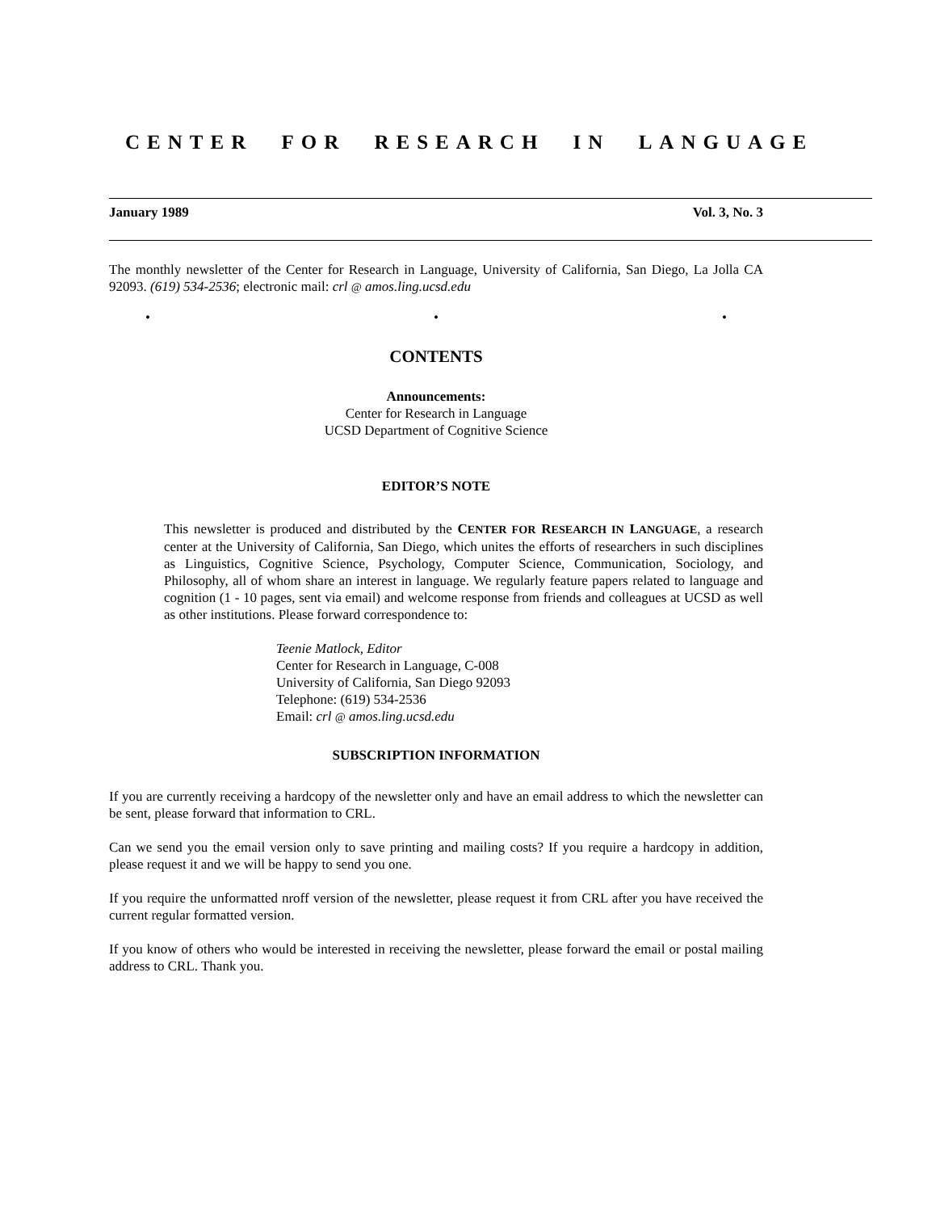CENTER FOR RESEARCH IN LANGUAGE
January 1989 Vol. 3, No. 3
The monthly newsletter of the Center for Research in Language, University of California, San Diego, La Jolla CA 92093. (619) 534-2536; electronic mail: crl @ amos.ling.ucsd.edu
• • •
CONTENTS
Announcements:
Center for Research in Language
UCSD Department of Cognitive Science
EDITOR’S NOTE
This newsletter is produced and distributed by the CENTER FOR RESEARCH IN LANGUAGE, a research center at the University of California, San Diego, which unites the efforts of researchers in such disciplines as Linguistics, Cognitive Science, Psychology, Computer Science, Communication, Sociology, and Philosophy, all of whom share an interest in language. We regularly feature papers related to language and cognition (1 - 10 pages, sent via email) and welcome response from friends and colleagues at UCSD as well as other institutions. Please forward correspondence to:
Teenie Matlock, Editor
Center for Research in Language, C-008
University of California, San Diego 92093
Telephone: (619) 534-2536
Email: crl @ amos.ling.ucsd.edu
SUBSCRIPTION INFORMATION
If you are currently receiving a hardcopy of the newsletter only and have an email address to which the newsletter can be sent, please forward that information to CRL.
Can we send you the email version only to save printing and mailing costs? If you require a hardcopy in addition, please request it and we will be happy to send you one.
If you require the unformatted nroff version of the newsletter, please request it from CRL after you have received the current regular formatted version.
If you know of others who would be interested in receiving the newsletter, please forward the email or postal mailing address to CRL. Thank you.